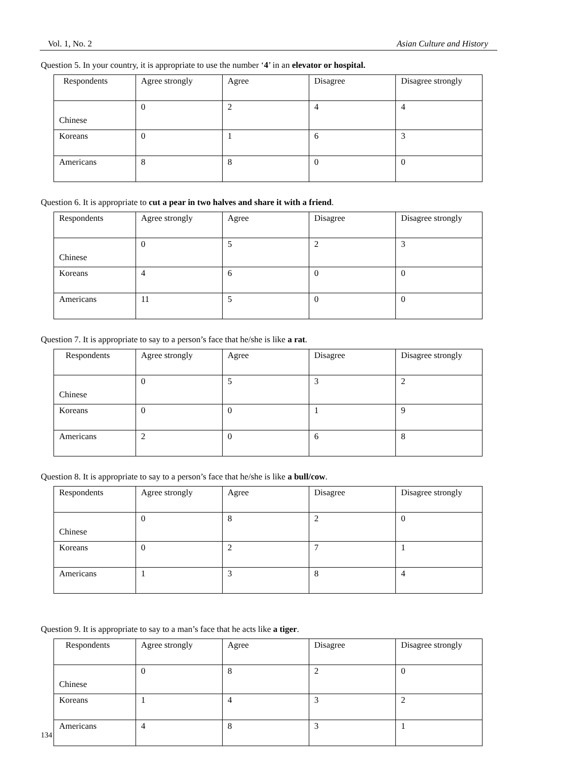Vol. 1, No. 2 Asian Culture and History
Question 5. In your country, it is appropriate to use the number ‘4’ in an elevator or hospital.
| Respondents | Agree strongly | Agree | Disagree | Disagree strongly |
| Chinese | 0 | 2 | 4 | 4 |
| Koreans | 0 | 1 | 6 | 3 |
| Americans | 8 | 8 | 0 | 0 |
Question 6. It is appropriate to cut a pear in two halves and share it with a friend.
| Respondents | Agree strongly | Agree | Disagree | Disagree strongly |
| Chinese | 0 | 5 | 2 | 3 |
| Koreans | 4 | 6 | 0 | 0 |
| Americans | 11 | 5 | 0 | 0 |
Question 7. It is appropriate to say to a person’s face that he/she is like a rat.
| Respondents | Agree strongly | Agree | Disagree | Disagree strongly |
| Chinese | 0 | 5 | 3 | 2 |
| Koreans | 0 | 0 | 1 | 9 |
| Americans | 2 | 0 | 6 | 8 |
Question 8. It is appropriate to say to a person’s face that he/she is like a bull/cow.
| Respondents | Agree strongly | Agree | Disagree | Disagree strongly |
| Chinese | 0 | 8 | 2 | 0 |
| Koreans | 0 | 2 | 7 | 1 |
| Americans | 1 | 3 | 8 | 4 |
Question 9. It is appropriate to say to a man’s face that he acts like a tiger.
| Respondents | Agree strongly | Agree | Disagree | Disagree strongly |
| Chinese | 0 | 8 | 2 | 0 |
| Koreans | 1 | 4 | 3 | 2 |
| Americans | 4 | 8 | 3 | 1 |
134